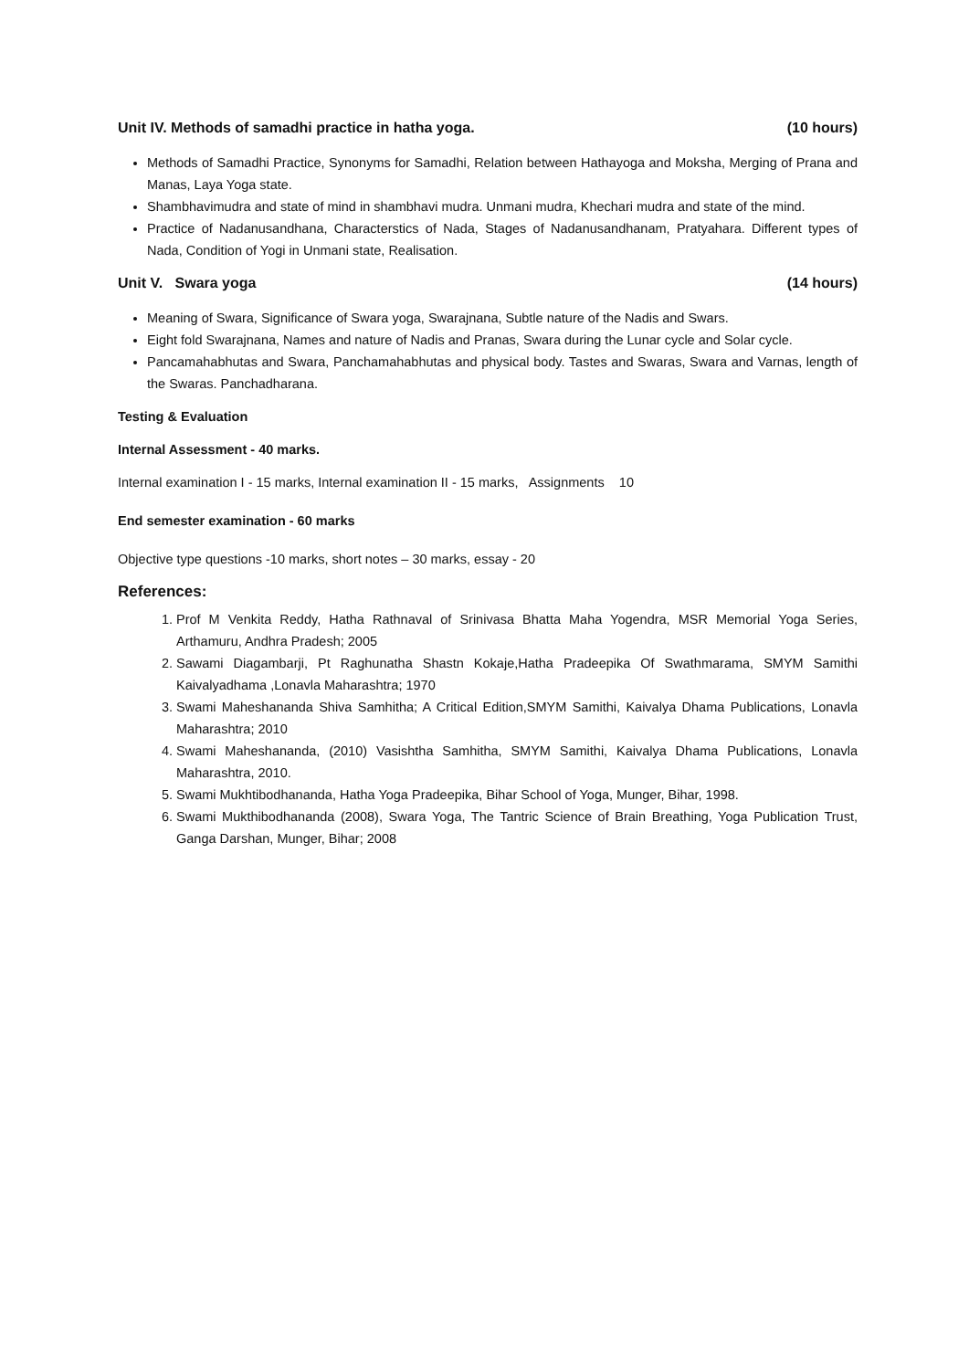Unit IV. Methods of samadhi practice in hatha yoga. (10 hours)
Methods of Samadhi Practice, Synonyms for Samadhi, Relation between Hathayoga and Moksha, Merging of Prana and Manas, Laya Yoga state.
Shambhavimudra and state of mind in shambhavi mudra. Unmani mudra, Khechari mudra and state of the mind.
Practice of Nadanusandhana, Characterstics of Nada, Stages of Nadanusandhanam, Pratyahara. Different types of Nada, Condition of Yogi in Unmani state, Realisation.
Unit V. Swara yoga (14 hours)
Meaning of Swara, Significance of Swara yoga, Swarajnana, Subtle nature of the Nadis and Swars.
Eight fold Swarajnana, Names and nature of Nadis and Pranas, Swara during the Lunar cycle and Solar cycle.
Pancamahabhutas and Swara, Panchamahabhutas and physical body. Tastes and Swaras, Swara and Varnas, length of the Swaras. Panchadharana.
Testing & Evaluation
Internal Assessment - 40 marks.
Internal examination I - 15 marks, Internal examination II - 15 marks, Assignments 10
End semester examination - 60 marks
Objective type questions -10 marks, short notes – 30 marks, essay - 20
References:
1. Prof M Venkita Reddy, Hatha Rathnaval of Srinivasa Bhatta Maha Yogendra, MSR Memorial Yoga Series, Arthamuru, Andhra Pradesh; 2005
2. Sawami Diagambarji, Pt Raghunatha Shastn Kokaje,Hatha Pradeepika Of Swathmarama, SMYM Samithi Kaivalyadhama ,Lonavla Maharashtra; 1970
3. Swami Maheshananda Shiva Samhitha; A Critical Edition,SMYM Samithi, Kaivalya Dhama Publications, Lonavla Maharashtra; 2010
4. Swami Maheshananda, (2010) Vasishtha Samhitha, SMYM Samithi, Kaivalya Dhama Publications, Lonavla Maharashtra, 2010.
5. Swami Mukhtibodhananda, Hatha Yoga Pradeepika, Bihar School of Yoga, Munger, Bihar, 1998.
6. Swami Mukthibodhananda (2008), Swara Yoga, The Tantric Science of Brain Breathing, Yoga Publication Trust, Ganga Darshan, Munger, Bihar; 2008